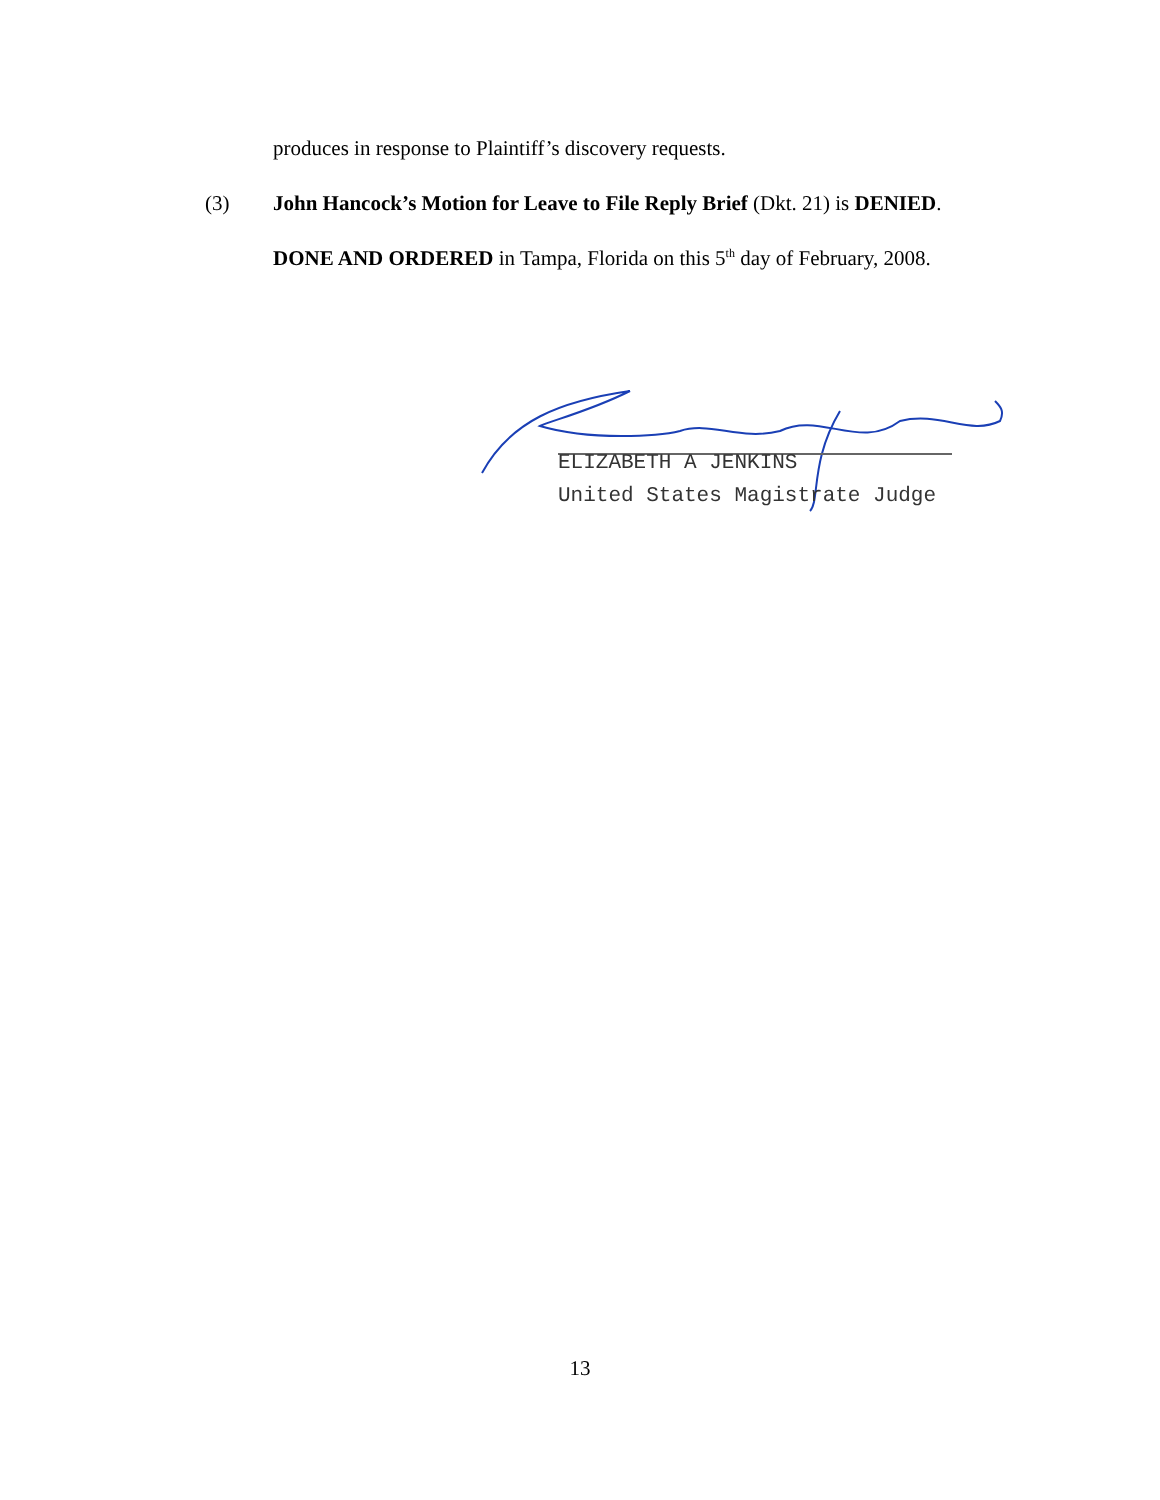produces in response to Plaintiff’s discovery requests.
(3) John Hancock’s Motion for Leave to File Reply Brief (Dkt. 21) is DENIED.
DONE AND ORDERED in Tampa, Florida on this 5<sup>th</sup> day of February, 2008.
ELIZABETH A JENKINS
United States Magistrate Judge
13